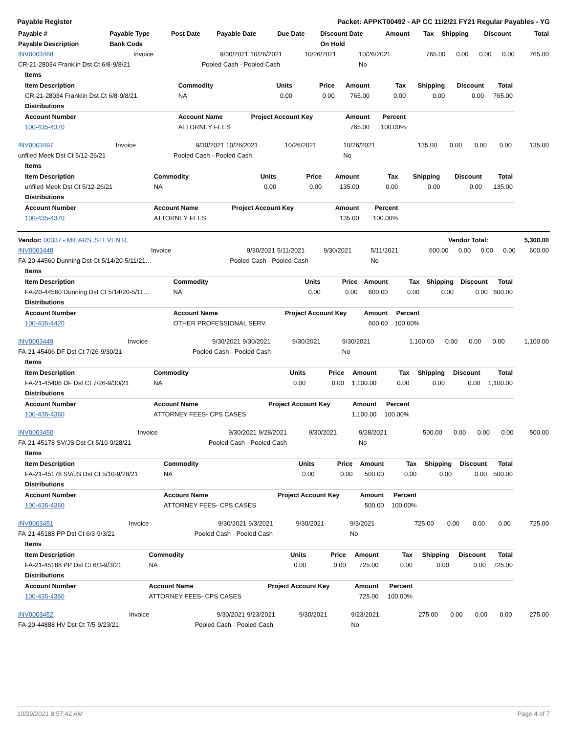Payable Register Packet: APPKT00492 - AP CC 11/2/21 FY21 Regular Payables - YG
| Payable # | Payable Type | Post Date | Payable Date | Due Date | Discount Date | Amount | Tax | Shipping | Discount | Total |
| --- | --- | --- | --- | --- | --- | --- | --- | --- | --- | --- |
| Payable Description | Bank Code | | | | On Hold | | | | | |
| INV0003468 | Invoice | 9/30/2021 | 10/26/2021 | 10/26/2021 | 10/26/2021 | 765.00 | 0.00 | 0.00 | 0.00 | 765.00 |
| CR-21-28034 Franklin Dst Ct 6/8-9/8/21 | | Pooled Cash - Pooled Cash | | | No | | | | | |
| Items | | | | | | | | |
| Item Description | Commodity | Units | Price | Amount | Tax | Shipping | Discount | Total |
| CR-21-28034 Franklin Dst Ct 6/8-9/8/21 | NA | 0.00 | 0.00 | 765.00 | 0.00 | 0.00 | 0.00 | 765.00 |
| Distributions | | | | | | | | |
| Account Number | Account Name | Project Account Key | | Amount | Percent | | | |
| 100-435-4370 | ATTORNEY FEES | | | 765.00 | 100.00% | | | |
| INV0003497 | Invoice | 9/30/2021 | 10/26/2021 | 10/26/2021 | 10/26/2021 | 135.00 | 0.00 | 0.00 | 0.00 | 135.00 |
| unfiled Meek Dst Ct 5/12-26/21 | | Pooled Cash - Pooled Cash | | | No | | | | | |
| Items | | | | | | | | |
| Item Description | Commodity | Units | Price | Amount | Tax | Shipping | Discount | Total |
| unfiled Meek Dst Ct 5/12-26/21 | NA | 0.00 | 0.00 | 135.00 | 0.00 | 0.00 | 0.00 | 135.00 |
| Distributions | | | | | | | | |
| Account Number | Account Name | Project Account Key | | Amount | Percent | | | |
| 100-435-4370 | ATTORNEY FEES | | | 135.00 | 100.00% | | | |
| Vendor: 00337 - MIEARS, STEVEN R. | Vendor Total: | 5,300.00 |
| INV0003448 | Invoice | 9/30/2021 | 5/11/2021 | 9/30/2021 | 5/11/2021 | 600.00 | 0.00 | 0.00 | 0.00 | 600.00 |
| FA-20-44560 Dunning Dst Ct 5/14/20-5/11/21… | | Pooled Cash - Pooled Cash | | | No | | | | | |
| Items | | | | | | | | |
| Item Description | Commodity | Units | Price | Amount | Tax | Shipping | Discount | Total |
| FA-20-44560 Dunning Dst Ct 5/14/20-5/11… | NA | 0.00 | 0.00 | 600.00 | 0.00 | 0.00 | 0.00 | 600.00 |
| Distributions | | | | | | | | |
| Account Number | Account Name | Project Account Key | | Amount | Percent | | | |
| 100-435-4420 | OTHER PROFESSIONAL SERV. | | | 600.00 | 100.00% | | | |
| INV0003449 | Invoice | 9/30/2021 | 9/30/2021 | 9/30/2021 | 9/30/2021 | 1,100.00 | 0.00 | 0.00 | 0.00 | 1,100.00 |
| FA-21-45406 DF Dst Ct 7/26-9/30/21 | | Pooled Cash - Pooled Cash | | | No | | | | | |
| Items | | | | | | | | |
| Item Description | Commodity | Units | Price | Amount | Tax | Shipping | Discount | Total |
| FA-21-45406 DF Dst Ct 7/26-9/30/21 | NA | 0.00 | 0.00 | 1,100.00 | 0.00 | 0.00 | 0.00 | 1,100.00 |
| Distributions | | | | | | | | |
| Account Number | Account Name | Project Account Key | | Amount | Percent | | | |
| 100-435-4360 | ATTORNEY FEES- CPS CASES | | | 1,100.00 | 100.00% | | | |
| INV0003450 | Invoice | 9/30/2021 | 9/28/2021 | 9/30/2021 | 9/28/2021 | 500.00 | 0.00 | 0.00 | 0.00 | 500.00 |
| FA-21-45178 SV/JS Dst Ct 5/10-9/28/21 | | Pooled Cash - Pooled Cash | | | No | | | | | |
| Items | | | | | | | | |
| Item Description | Commodity | Units | Price | Amount | Tax | Shipping | Discount | Total |
| FA-21-45178 SV/JS Dst Ct 5/10-9/28/21 | NA | 0.00 | 0.00 | 500.00 | 0.00 | 0.00 | 0.00 | 500.00 |
| Distributions | | | | | | | | |
| Account Number | Account Name | Project Account Key | | Amount | Percent | | | |
| 100-435-4360 | ATTORNEY FEES- CPS CASES | | | 500.00 | 100.00% | | | |
| INV0003451 | Invoice | 9/30/2021 | 9/3/2021 | 9/30/2021 | 9/3/2021 | 725.00 | 0.00 | 0.00 | 0.00 | 725.00 |
| FA-21-45188 PP Dst Ct 6/3-9/3/21 | | Pooled Cash - Pooled Cash | | | No | | | | | |
| Items | | | | | | | | |
| Item Description | Commodity | Units | Price | Amount | Tax | Shipping | Discount | Total |
| FA-21-45188 PP Dst Ct 6/3-9/3/21 | NA | 0.00 | 0.00 | 725.00 | 0.00 | 0.00 | 0.00 | 725.00 |
| Distributions | | | | | | | | |
| Account Number | Account Name | Project Account Key | | Amount | Percent | | | |
| 100-435-4360 | ATTORNEY FEES- CPS CASES | | | 725.00 | 100.00% | | | |
| INV0003452 | Invoice | 9/30/2021 | 9/23/2021 | 9/30/2021 | 9/23/2021 | 275.00 | 0.00 | 0.00 | 0.00 | 275.00 |
| FA-20-44888 HV Dst Ct 7/5-9/23/21 | | Pooled Cash - Pooled Cash | | | No | | | | | |
10/29/2021 8:57:42 AM Page 4 of 7